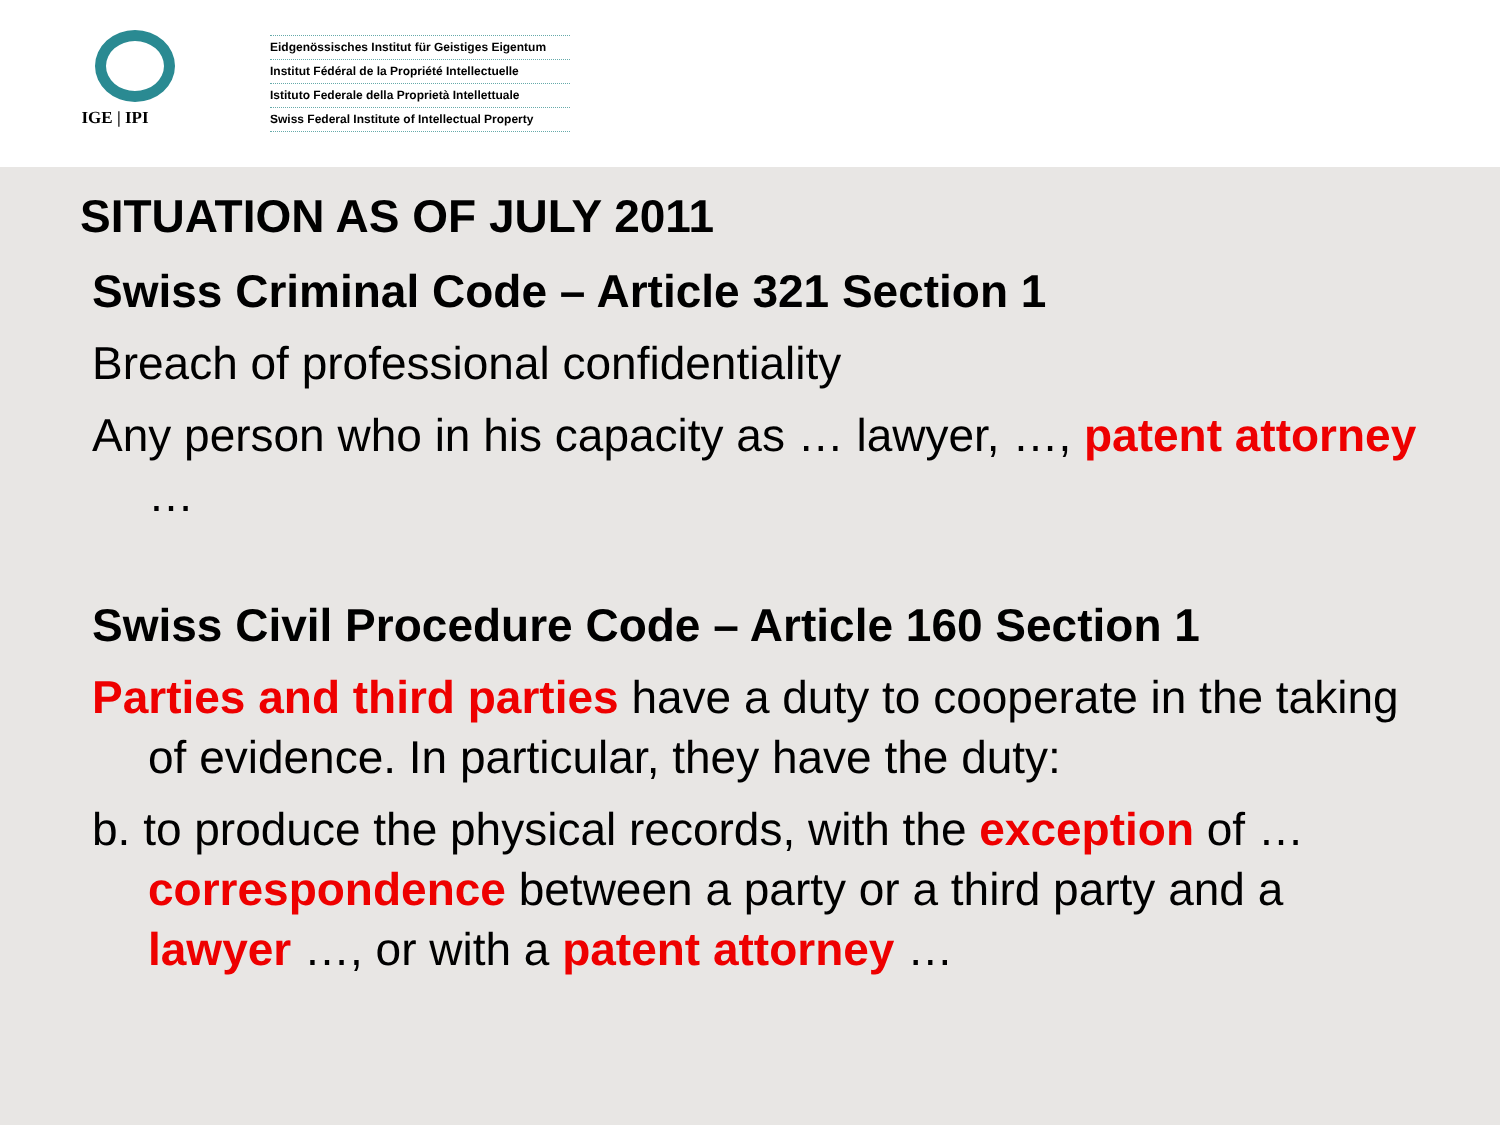IGE | IPI
Eidgenössisches Institut für Geistiges Eigentum
Institut Fédéral de la Propriété Intellectuelle
Istituto Federale della Proprietà Intellettuale
Swiss Federal Institute of Intellectual Property
SITUATION AS OF JULY 2011
Swiss Criminal Code – Article 321 Section 1
Breach of professional confidentiality
Any person who in his capacity as … lawyer, …, patent attorney …
Swiss Civil Procedure Code – Article 160 Section 1
Parties and third parties have a duty to cooperate in the taking of evidence. In particular, they have the duty:
b. to produce the physical records, with the exception of … correspondence between a party or a third party and a lawyer …, or with a patent attorney …